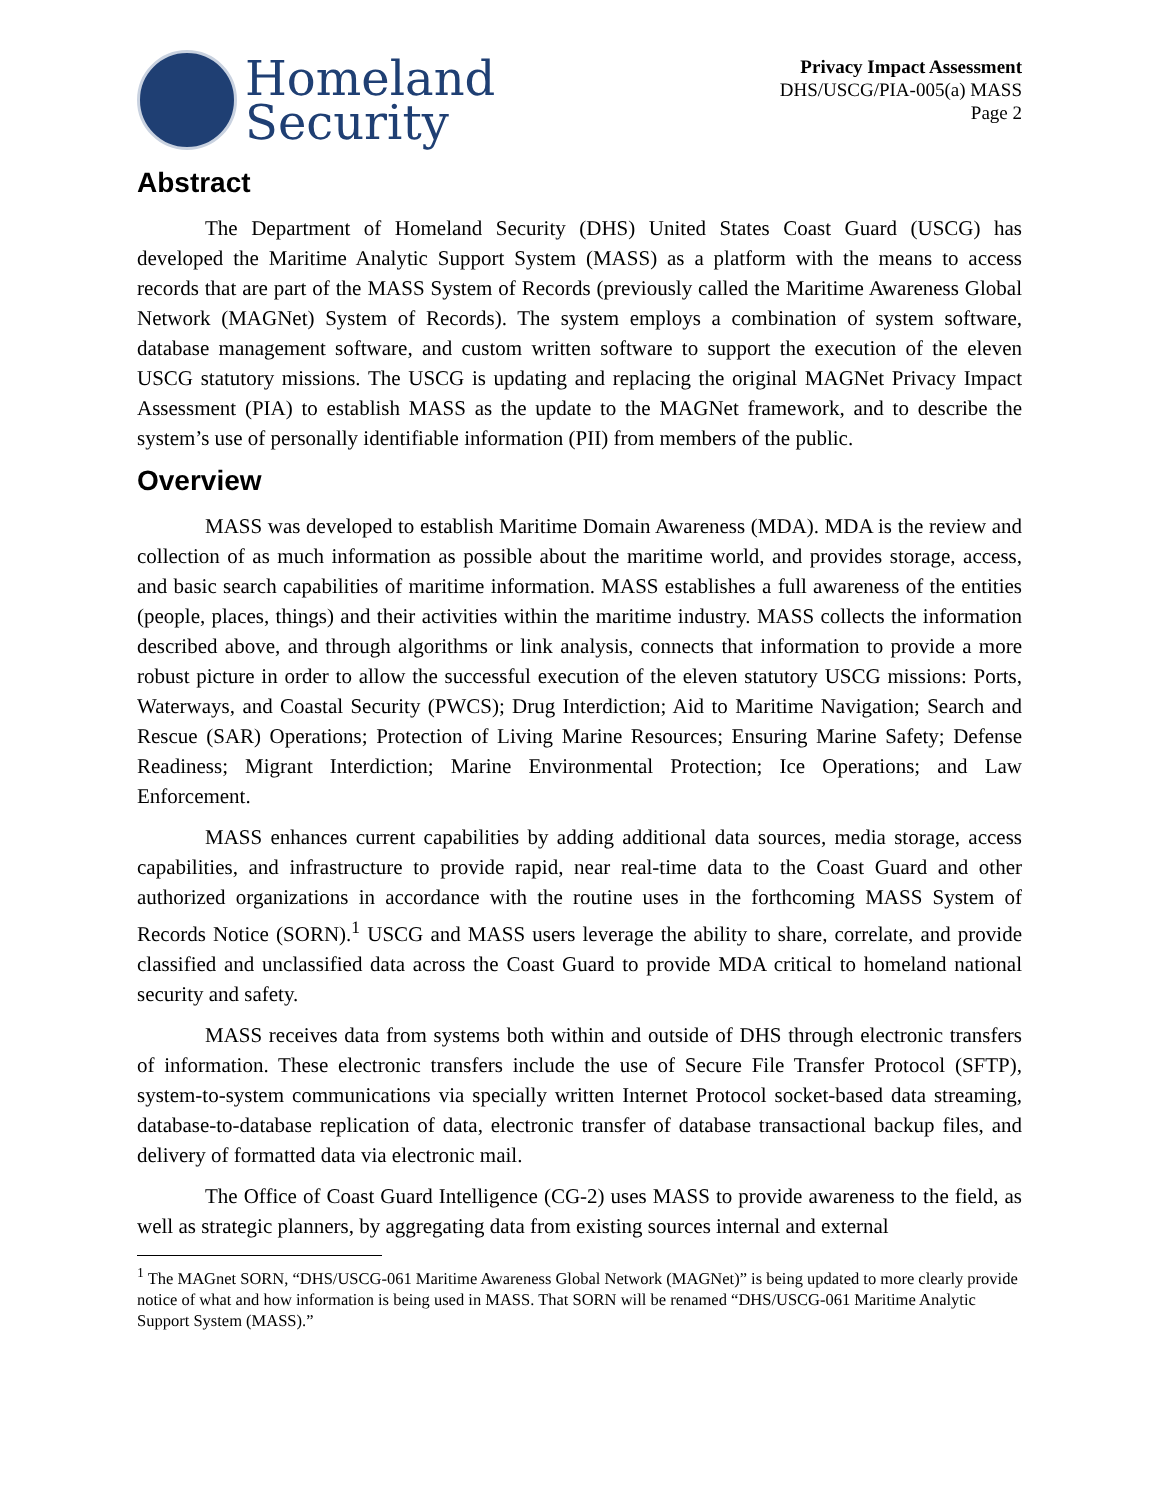Homeland
Security
Privacy Impact Assessment
DHS/USCG/PIA-005(a) MASS
Page 2
Abstract
The Department of Homeland Security (DHS) United States Coast Guard (USCG) has developed the Maritime Analytic Support System (MASS) as a platform with the means to access records that are part of the MASS System of Records (previously called the Maritime Awareness Global Network (MAGNet) System of Records). The system employs a combination of system software, database management software, and custom written software to support the execution of the eleven USCG statutory missions. The USCG is updating and replacing the original MAGNet Privacy Impact Assessment (PIA) to establish MASS as the update to the MAGNet framework, and to describe the system’s use of personally identifiable information (PII) from members of the public.
Overview
MASS was developed to establish Maritime Domain Awareness (MDA). MDA is the review and collection of as much information as possible about the maritime world, and provides storage, access, and basic search capabilities of maritime information. MASS establishes a full awareness of the entities (people, places, things) and their activities within the maritime industry. MASS collects the information described above, and through algorithms or link analysis, connects that information to provide a more robust picture in order to allow the successful execution of the eleven statutory USCG missions: Ports, Waterways, and Coastal Security (PWCS); Drug Interdiction; Aid to Maritime Navigation; Search and Rescue (SAR) Operations; Protection of Living Marine Resources; Ensuring Marine Safety; Defense Readiness; Migrant Interdiction; Marine Environmental Protection; Ice Operations; and Law Enforcement.
MASS enhances current capabilities by adding additional data sources, media storage, access capabilities, and infrastructure to provide rapid, near real-time data to the Coast Guard and other authorized organizations in accordance with the routine uses in the forthcoming MASS System of Records Notice (SORN).<sup>1</sup> USCG and MASS users leverage the ability to share, correlate, and provide classified and unclassified data across the Coast Guard to provide MDA critical to homeland national security and safety.
MASS receives data from systems both within and outside of DHS through electronic transfers of information. These electronic transfers include the use of Secure File Transfer Protocol (SFTP), system-to-system communications via specially written Internet Protocol socket-based data streaming, database-to-database replication of data, electronic transfer of database transactional backup files, and delivery of formatted data via electronic mail.
The Office of Coast Guard Intelligence (CG-2) uses MASS to provide awareness to the field, as well as strategic planners, by aggregating data from existing sources internal and external
<sup>1</sup> The MAGnet SORN, “DHS/USCG-061 Maritime Awareness Global Network (MAGNet)” is being updated to more clearly provide notice of what and how information is being used in MASS. That SORN will be renamed “DHS/USCG-061 Maritime Analytic Support System (MASS).”